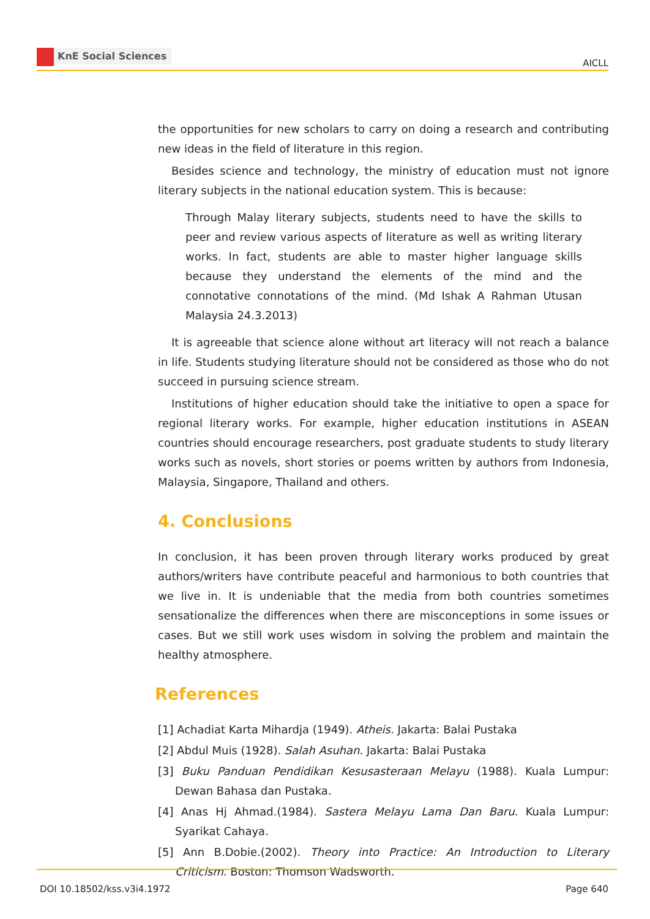KnE Social Sciences
AICLL
the opportunities for new scholars to carry on doing a research and contributing new ideas in the field of literature in this region.
Besides science and technology, the ministry of education must not ignore literary subjects in the national education system. This is because:
Through Malay literary subjects, students need to have the skills to peer and review various aspects of literature as well as writing literary works. In fact, students are able to master higher language skills because they understand the elements of the mind and the connotative connotations of the mind. (Md Ishak A Rahman Utusan Malaysia 24.3.2013)
It is agreeable that science alone without art literacy will not reach a balance in life. Students studying literature should not be considered as those who do not succeed in pursuing science stream.
Institutions of higher education should take the initiative to open a space for regional literary works. For example, higher education institutions in ASEAN countries should encourage researchers, post graduate students to study literary works such as novels, short stories or poems written by authors from Indonesia, Malaysia, Singapore, Thailand and others.
4. Conclusions
In conclusion, it has been proven through literary works produced by great authors/writers have contribute peaceful and harmonious to both countries that we live in. It is undeniable that the media from both countries sometimes sensationalize the differences when there are misconceptions in some issues or cases. But we still work uses wisdom in solving the problem and maintain the healthy atmosphere.
References
[1] Achadiat Karta Mihardja (1949). Atheis. Jakarta: Balai Pustaka
[2] Abdul Muis (1928). Salah Asuhan. Jakarta: Balai Pustaka
[3] Buku Panduan Pendidikan Kesusasteraan Melayu (1988). Kuala Lumpur: Dewan Bahasa dan Pustaka.
[4] Anas Hj Ahmad.(1984). Sastera Melayu Lama Dan Baru. Kuala Lumpur: Syarikat Cahaya.
[5] Ann B.Dobie.(2002). Theory into Practice: An Introduction to Literary Criticism. Boston: Thomson Wadsworth.
DOI 10.18502/kss.v3i4.1972 Page 640